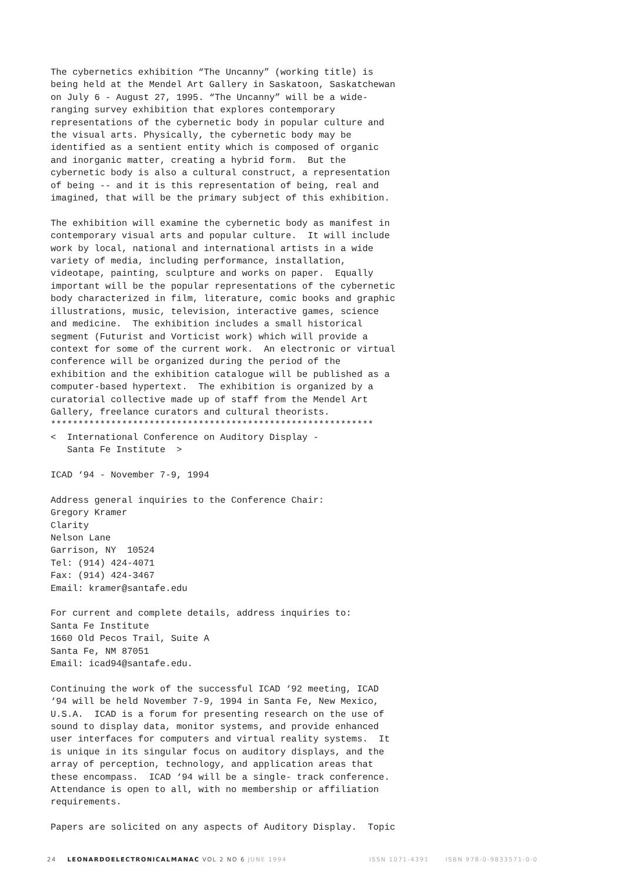The cybernetics exhibition “The Uncanny” (working title) is being held at the Mendel Art Gallery in Saskatoon, Saskatchewan on July 6 - August 27, 1995. “The Uncanny” will be a wide- ranging survey exhibition that explores contemporary representations of the cybernetic body in popular culture and the visual arts. Physically, the cybernetic body may be identified as a sentient entity which is composed of organic and inorganic matter, creating a hybrid form. But the cybernetic body is also a cultural construct, a representation of being -- and it is this representation of being, real and imagined, that will be the primary subject of this exhibition.
The exhibition will examine the cybernetic body as manifest in contemporary visual arts and popular culture. It will include work by local, national and international artists in a wide variety of media, including performance, installation, videotape, painting, sculpture and works on paper. Equally important will be the popular representations of the cybernetic body characterized in film, literature, comic books and graphic illustrations, music, television, interactive games, science and medicine. The exhibition includes a small historical segment (Futurist and Vorticist work) which will provide a context for some of the current work. An electronic or virtual conference will be organized during the period of the exhibition and the exhibition catalogue will be published as a computer-based hypertext. The exhibition is organized by a curatorial collective made up of staff from the Mendel Art Gallery, freelance curators and cultural theorists. ***********************************************************
< International Conference on Auditory Display - Santa Fe Institute >
ICAD ‘94 - November 7-9, 1994
Address general inquiries to the Conference Chair: Gregory Kramer Clarity Nelson Lane Garrison, NY 10524 Tel: (914) 424-4071 Fax: (914) 424-3467 Email: kramer@santafe.edu
For current and complete details, address inquiries to: Santa Fe Institute 1660 Old Pecos Trail, Suite A Santa Fe, NM 87051 Email: icad94@santafe.edu.
Continuing the work of the successful ICAD ‘92 meeting, ICAD ‘94 will be held November 7-9, 1994 in Santa Fe, New Mexico, U.S.A. ICAD is a forum for presenting research on the use of sound to display data, monitor systems, and provide enhanced user interfaces for computers and virtual reality systems. It is unique in its singular focus on auditory displays, and the array of perception, technology, and application areas that these encompass. ICAD ‘94 will be a single- track conference. Attendance is open to all, with no membership or affiliation requirements.
Papers are solicited on any aspects of Auditory Display. Topic
24 LEONARDOELECTRONICALMANAC VOL 2 NO 6 JUNE 1994 ISSN 1071-4391 ISBN 978-0-9833571-0-0